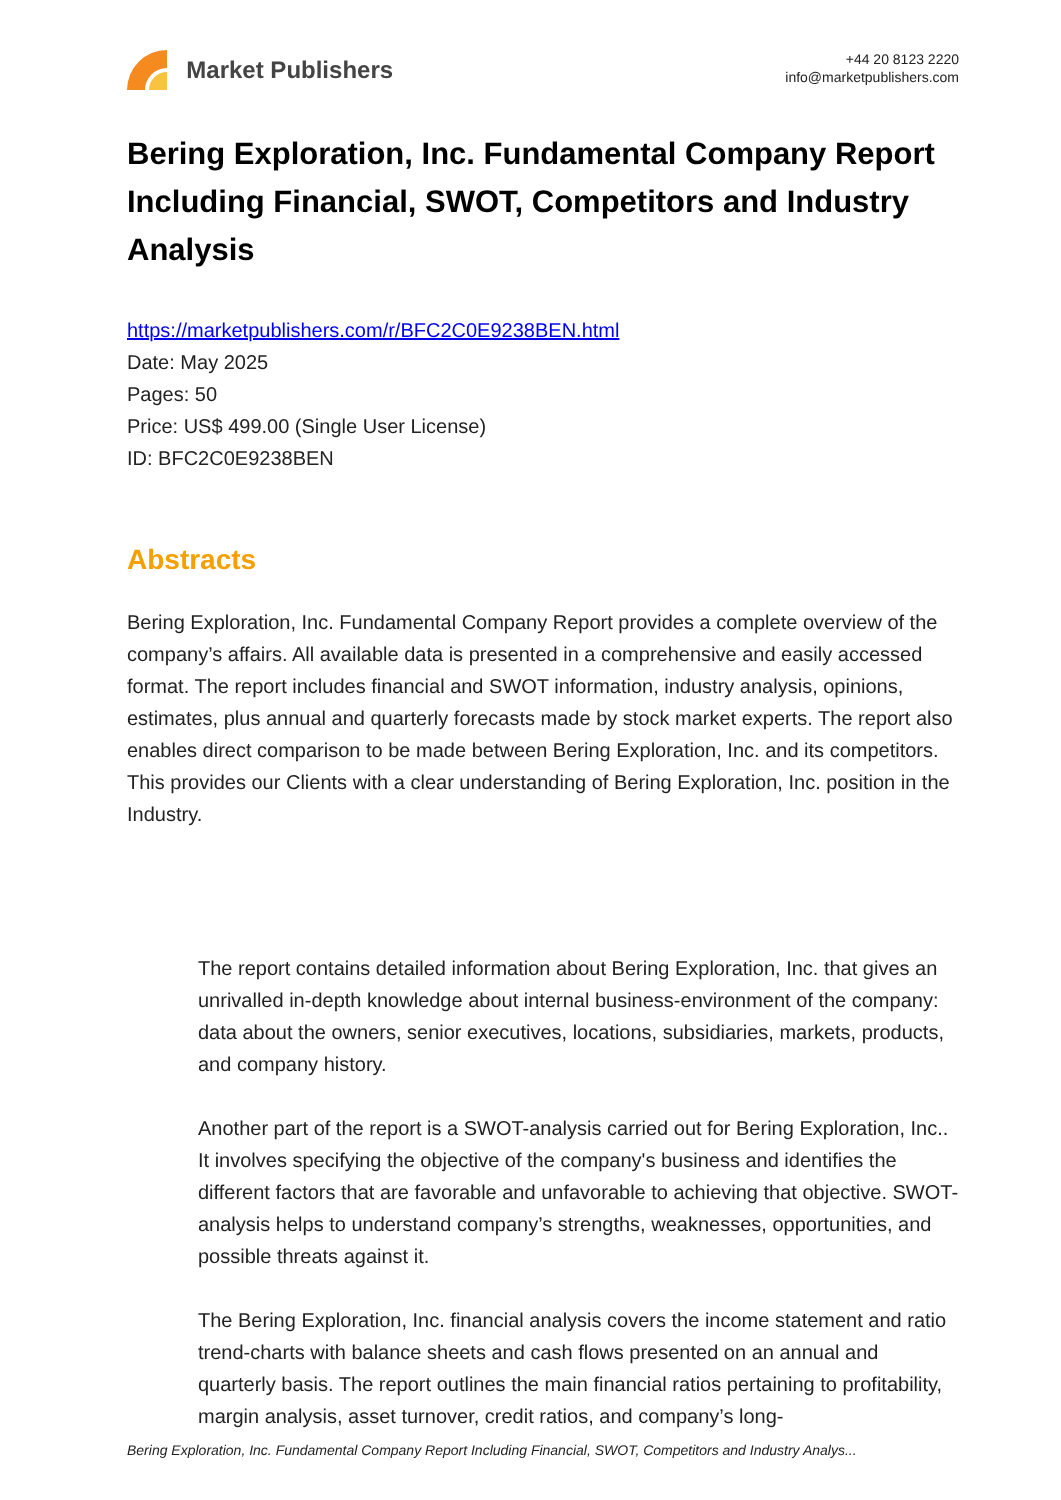Market Publishers
+44 20 8123 2220
info@marketpublishers.com
Bering Exploration, Inc. Fundamental Company Report Including Financial, SWOT, Competitors and Industry Analysis
https://marketpublishers.com/r/BFC2C0E9238BEN.html
Date: May 2025
Pages: 50
Price: US$ 499.00 (Single User License)
ID: BFC2C0E9238BEN
Abstracts
Bering Exploration, Inc. Fundamental Company Report provides a complete overview of the company’s affairs. All available data is presented in a comprehensive and easily accessed format. The report includes financial and SWOT information, industry analysis, opinions, estimates, plus annual and quarterly forecasts made by stock market experts. The report also enables direct comparison to be made between Bering Exploration, Inc. and its competitors. This provides our Clients with a clear understanding of Bering Exploration, Inc. position in the Industry.
The report contains detailed information about Bering Exploration, Inc. that gives an unrivalled in-depth knowledge about internal business-environment of the company: data about the owners, senior executives, locations, subsidiaries, markets, products, and company history.
Another part of the report is a SWOT-analysis carried out for Bering Exploration, Inc.. It involves specifying the objective of the company's business and identifies the different factors that are favorable and unfavorable to achieving that objective. SWOT-analysis helps to understand company’s strengths, weaknesses, opportunities, and possible threats against it.
The Bering Exploration, Inc. financial analysis covers the income statement and ratio trend-charts with balance sheets and cash flows presented on an annual and quarterly basis. The report outlines the main financial ratios pertaining to profitability, margin analysis, asset turnover, credit ratios, and company’s long-
Bering Exploration, Inc. Fundamental Company Report Including Financial, SWOT, Competitors and Industry Analys...